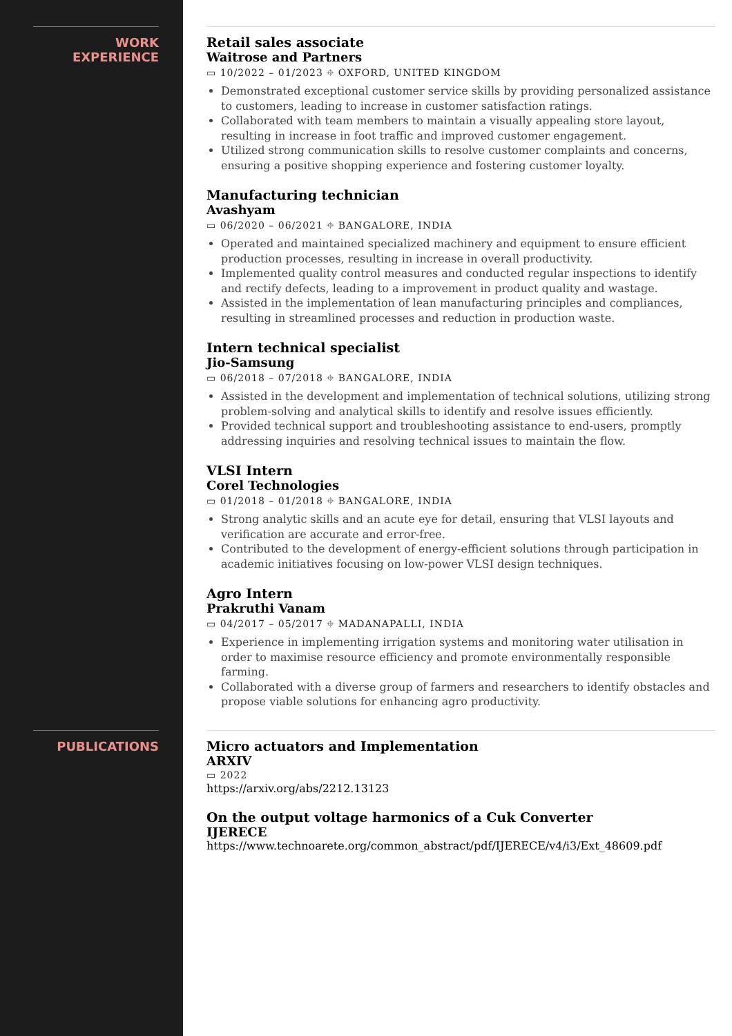WORK
EXPERIENCE
Retail sales associate
Waitrose and Partners
▭ 10/2022 – 01/2023 ⌖ OXFORD, UNITED KINGDOM
Demonstrated exceptional customer service skills by providing personalized assistance to customers, leading to increase in customer satisfaction ratings.
Collaborated with team members to maintain a visually appealing store layout, resulting in increase in foot traffic and improved customer engagement.
Utilized strong communication skills to resolve customer complaints and concerns, ensuring a positive shopping experience and fostering customer loyalty.
Manufacturing technician
Avashyam
▭ 06/2020 – 06/2021 ⌖ BANGALORE, INDIA
Operated and maintained specialized machinery and equipment to ensure efficient production processes, resulting in increase in overall productivity.
Implemented quality control measures and conducted regular inspections to identify and rectify defects, leading to a improvement in product quality and wastage.
Assisted in the implementation of lean manufacturing principles and compliances, resulting in streamlined processes and reduction in production waste.
Intern technical specialist
Jio-Samsung
▭ 06/2018 – 07/2018 ⌖ BANGALORE, INDIA
Assisted in the development and implementation of technical solutions, utilizing strong problem-solving and analytical skills to identify and resolve issues efficiently.
Provided technical support and troubleshooting assistance to end-users, promptly addressing inquiries and resolving technical issues to maintain the flow.
VLSI Intern
Corel Technologies
▭ 01/2018 – 01/2018 ⌖ BANGALORE, INDIA
Strong analytic skills and an acute eye for detail, ensuring that VLSI layouts and verification are accurate and error-free.
Contributed to the development of energy-efficient solutions through participation in academic initiatives focusing on low-power VLSI design techniques.
Agro Intern
Prakruthi Vanam
▭ 04/2017 – 05/2017 ⌖ MADANAPALLI, INDIA
Experience in implementing irrigation systems and monitoring water utilisation in order to maximise resource efficiency and promote environmentally responsible farming.
Collaborated with a diverse group of farmers and researchers to identify obstacles and propose viable solutions for enhancing agro productivity.
PUBLICATIONS Micro actuators and Implementation
ARXIV
▭ 2022
https://arxiv.org/abs/2212.13123
On the output voltage harmonics of a Cuk Converter
IJERECE
https://www.technoarete.org/common_abstract/pdf/IJERECE/v4/i3/Ext_48609.pdf